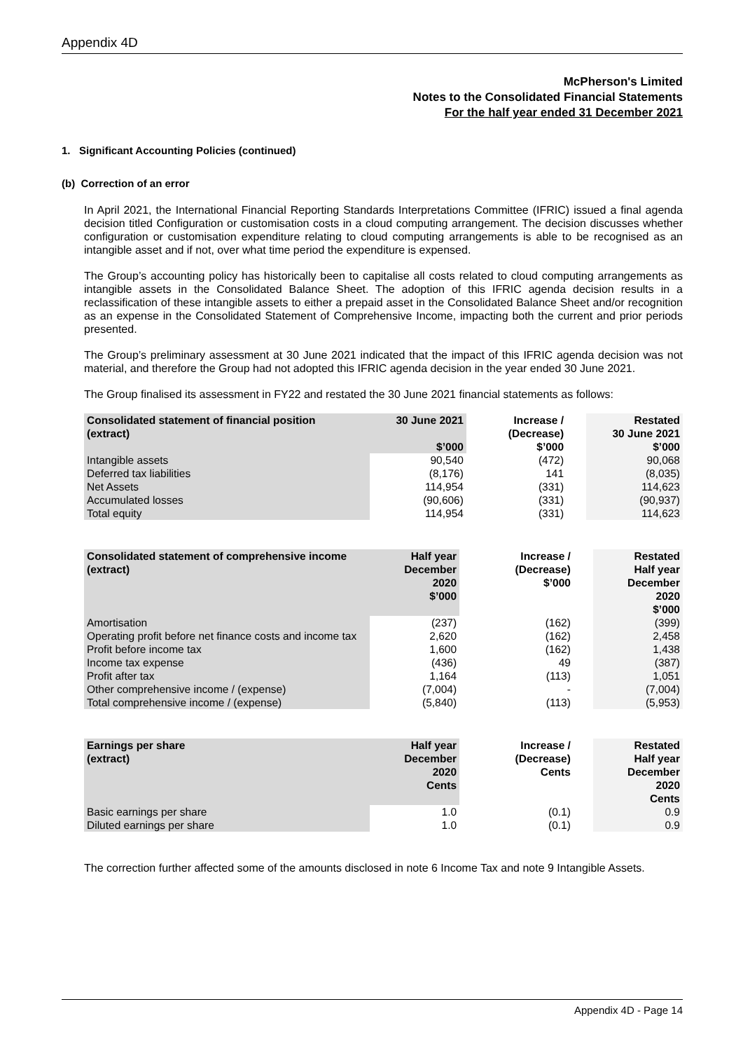Appendix 4D
McPherson's Limited
Notes to the Consolidated Financial Statements
For the half year ended 31 December 2021
1. Significant Accounting Policies (continued)
(b) Correction of an error
In April 2021, the International Financial Reporting Standards Interpretations Committee (IFRIC) issued a final agenda decision titled Configuration or customisation costs in a cloud computing arrangement. The decision discusses whether configuration or customisation expenditure relating to cloud computing arrangements is able to be recognised as an intangible asset and if not, over what time period the expenditure is expensed.
The Group’s accounting policy has historically been to capitalise all costs related to cloud computing arrangements as intangible assets in the Consolidated Balance Sheet. The adoption of this IFRIC agenda decision results in a reclassification of these intangible assets to either a prepaid asset in the Consolidated Balance Sheet and/or recognition as an expense in the Consolidated Statement of Comprehensive Income, impacting both the current and prior periods presented.
The Group’s preliminary assessment at 30 June 2021 indicated that the impact of this IFRIC agenda decision was not material, and therefore the Group had not adopted this IFRIC agenda decision in the year ended 30 June 2021.
The Group finalised its assessment in FY22 and restated the 30 June 2021 financial statements as follows:
| Consolidated statement of financial position (extract) | 30 June 2021 $’000 | | Increase / (Decrease) $’000 | | Restated 30 June 2021 $’000 |
| --- | --- | --- | --- | --- | --- |
| Intangible assets | 90,540 | | (472) | | 90,068 |
| Deferred tax liabilities | (8,176) | | 141 | | (8,035) |
| Net Assets | 114,954 | | (331) | | 114,623 |
| Accumulated losses | (90,606) | | (331) | | (90,937) |
| Total equity | 114,954 | | (331) | | 114,623 |
| Consolidated statement of comprehensive income (extract) | Half year December 2020 $’000 | | Increase / (Decrease) $’000 | | Restated Half year December 2020 $’000 |
| --- | --- | --- | --- | --- | --- |
| Amortisation | (237) | | (162) | | (399) |
| Operating profit before net finance costs and income tax | 2,620 | | (162) | | 2,458 |
| Profit before income tax | 1,600 | | (162) | | 1,438 |
| Income tax expense | (436) | | 49 | | (387) |
| Profit after tax | 1,164 | | (113) | | 1,051 |
| Other comprehensive income / (expense) | (7,004) | | - | | (7,004) |
| Total comprehensive income / (expense) | (5,840) | | (113) | | (5,953) |
| Earnings per share (extract) | Half year December 2020 Cents | | Increase / (Decrease) Cents | | Restated Half year December 2020 Cents |
| --- | --- | --- | --- | --- | --- |
| Basic earnings per share | 1.0 | | (0.1) | | 0.9 |
| Diluted earnings per share | 1.0 | | (0.1) | | 0.9 |
The correction further affected some of the amounts disclosed in note 6 Income Tax and note 9 Intangible Assets.
Appendix 4D - Page 14